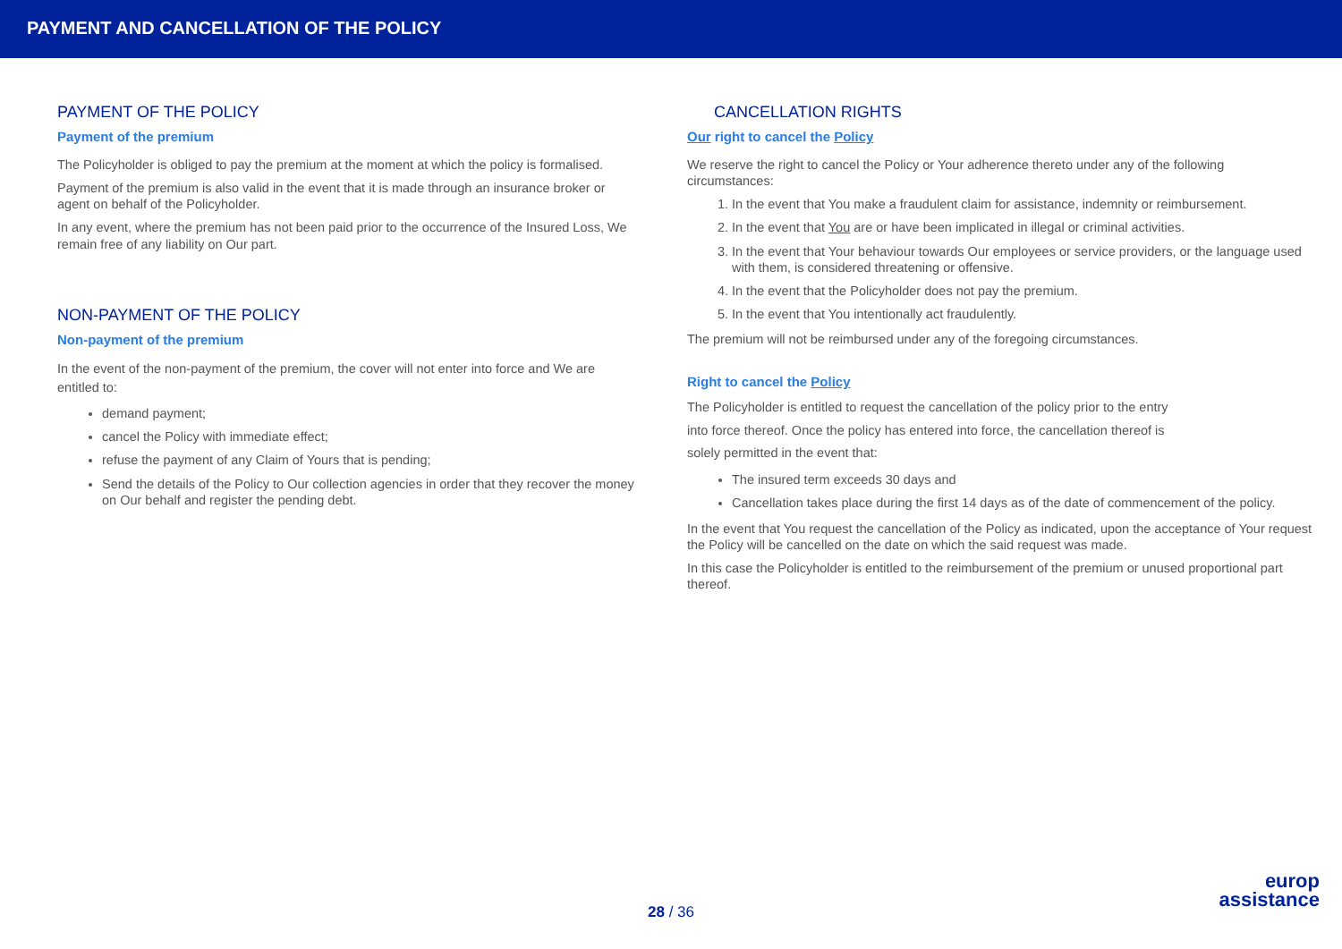PAYMENT AND CANCELLATION OF THE POLICY
PAYMENT OF THE POLICY
Payment of the premium
The Policyholder is obliged to pay the premium at the moment at which the policy is formalised.
Payment of the premium is also valid in the event that it is made through an insurance broker or agent on behalf of the Policyholder.
In any event, where the premium has not been paid prior to the occurrence of the Insured Loss, We remain free of any liability on Our part.
NON-PAYMENT OF THE POLICY
Non-payment of the premium
In the event of the non-payment of the premium, the cover will not enter into force and We are entitled to:
demand payment;
cancel the Policy with immediate effect;
refuse the payment of any Claim of Yours that is pending;
Send the details of the Policy to Our collection agencies in order that they recover the money on Our behalf and register the pending debt.
CANCELLATION RIGHTS
Our right to cancel the Policy
We reserve the right to cancel the Policy or Your adherence thereto under any of the following circumstances:
1. In the event that You make a fraudulent claim for assistance, indemnity or reimbursement.
2. In the event that You are or have been implicated in illegal or criminal activities.
3. In the event that Your behaviour towards Our employees or service providers, or the language used with them, is considered threatening or offensive.
4. In the event that the Policyholder does not pay the premium.
5. In the event that You intentionally act fraudulently.
The premium will not be reimbursed under any of the foregoing circumstances.
Right to cancel the Policy
The Policyholder is entitled to request the cancellation of the policy prior to the entry
into force thereof. Once the policy has entered into force, the cancellation thereof is
solely permitted in the event that:
The insured term exceeds 30 days and
Cancellation takes place during the first 14 days as of the date of commencement of the policy.
In the event that You request the cancellation of the Policy as indicated, upon the acceptance of Your request the Policy will be cancelled on the date on which the said request was made.
In this case the Policyholder is entitled to the reimbursement of the premium or unused proportional part thereof.
28 / 36
europ
assistance